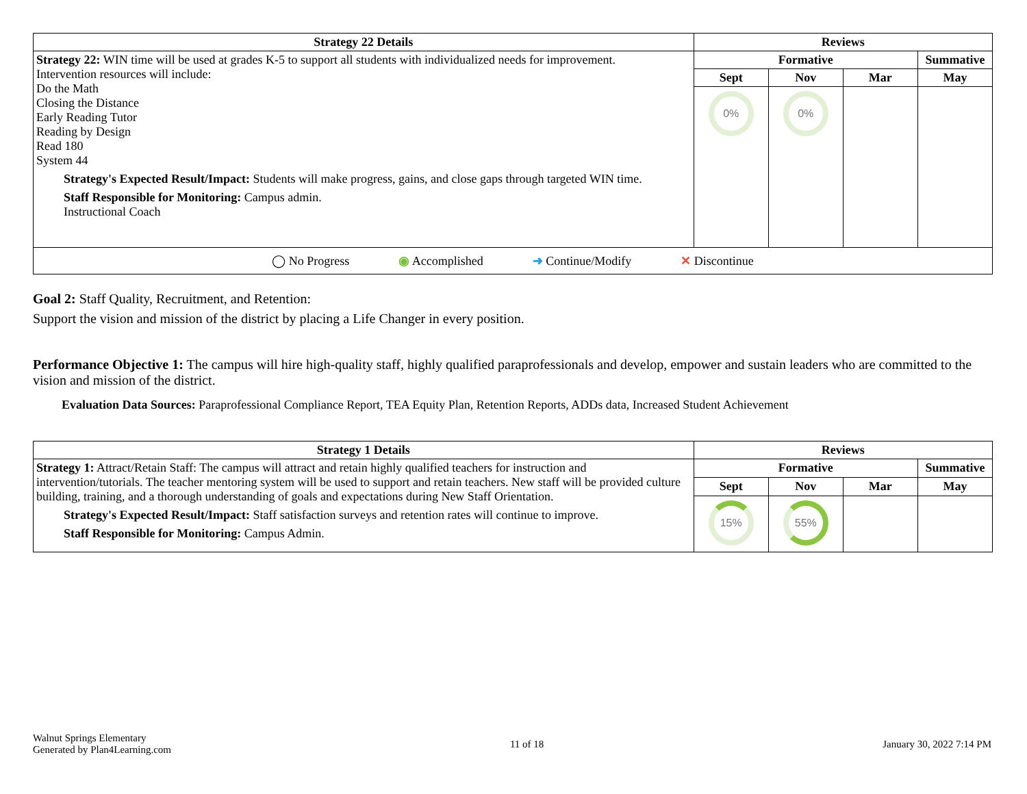| Strategy 22 Details | Reviews | | | |
| --- | --- | --- | --- | --- |
| Strategy 22: WIN time will be used at grades K-5 to support all students with individualized needs for improvement. Intervention resources will include: Do the Math Closing the Distance Early Reading Tutor Reading by Design Read 180 System 44 Strategy's Expected Result/Impact: Students will make progress, gains, and close gaps through targeted WIN time. Staff Responsible for Monitoring: Campus admin. Instructional Coach | Formative | | | Summative |
| | Sept | Nov | Mar | May |
| | 0% | 0% | | |
| ◯ No Progress ◉ Accomplished ➜ Continue/Modify ✕ Discontinue | | | | |
Goal 2: Staff Quality, Recruitment, and Retention:
Support the vision and mission of the district by placing a Life Changer in every position.
Performance Objective 1: The campus will hire high-quality staff, highly qualified paraprofessionals and develop, empower and sustain leaders who are committed to the vision and mission of the district.
Evaluation Data Sources: Paraprofessional Compliance Report, TEA Equity Plan, Retention Reports, ADDs data, Increased Student Achievement
| Strategy 1 Details | Reviews | | | |
| --- | --- | --- | --- | --- |
| Strategy 1: Attract/Retain Staff: The campus will attract and retain highly qualified teachers for instruction and intervention/tutorials. The teacher mentoring system will be used to support and retain teachers. New staff will be provided culture building, training, and a thorough understanding of goals and expectations during New Staff Orientation. Strategy's Expected Result/Impact: Staff satisfaction surveys and retention rates will continue to improve. Staff Responsible for Monitoring: Campus Admin. | Formative | | | Summative |
| | Sept | Nov | Mar | May |
| | 15% | 55% | | |
Walnut Springs Elementary
Generated by Plan4Learning.com
11 of 18 January 30, 2022 7:14 PM